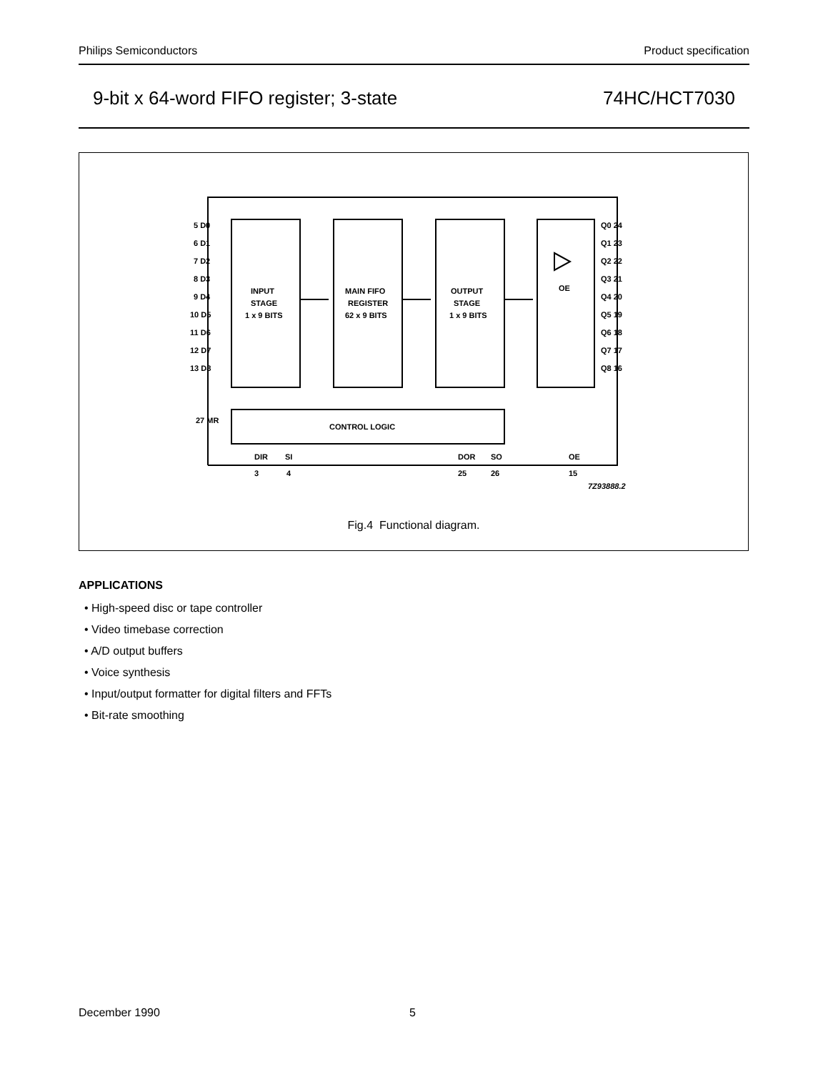Philips Semiconductors Product specification
9-bit x 64-word FIFO register; 3-state 74HC/HCT7030
INPUT
STAGE
1 x 9 BITS
MAIN FIFO
REGISTER
62 x 9 BITS
OUTPUT
STAGE
1 x 9 BITS
OE
CONTROL LOGIC
5 D0
6 D1
7 D2
8 D3
9 D4
10 D5
11 D6
12 D7
13 D8
Q0 24
Q1 23
Q2 22
Q3 21
Q4 20
Q5 19
Q6 18
Q7 17
Q8 16
27 MR
DIR
SI
DOR
SO
OE
3
4
25
26
15
7Z93888.2
Fig.4 Functional diagram.
APPLICATIONS
• High-speed disc or tape controller
• Video timebase correction
• A/D output buffers
• Voice synthesis
• Input/output formatter for digital filters and FFTs
• Bit-rate smoothing
December 1990 5